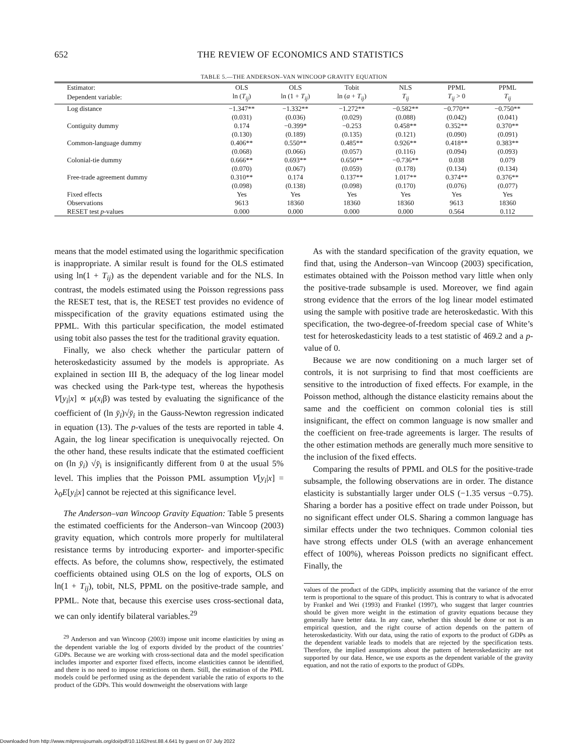652 THE REVIEW OF ECONOMICS AND STATISTICS
TABLE 5.—THE ANDERSON–VAN WINCOOP GRAVITY EQUATION
| Estimator: | OLS | OLS | Tobit | NLS | PPML | PPML |
| --- | --- | --- | --- | --- | --- | --- |
| Dependent variable: | ln ( T<sub>ij</sub> ) | ln (1 + T<sub>ij</sub> ) | ln ( a + T<sub>ij</sub> ) | T<sub>ij</sub> | T<sub>ij</sub> > 0 | T<sub>ij</sub> |
| Log distance | −1.347** | −1.332** | −1.272** | −0.582** | −0.770** | −0.750** |
| | (0.031) | (0.036) | (0.029) | (0.088) | (0.042) | (0.041) |
| Contiguity dummy | 0.174 | −0.399* | −0.253 | 0.458** | 0.352** | 0.370** |
| | (0.130) | (0.189) | (0.135) | (0.121) | (0.090) | (0.091) |
| Common-language dummy | 0.406** | 0.550** | 0.485** | 0.926** | 0.418** | 0.383** |
| | (0.068) | (0.066) | (0.057) | (0.116) | (0.094) | (0.093) |
| Colonial-tie dummy | 0.666** | 0.693** | 0.650** | −0.736** | 0.038 | 0.079 |
| | (0.070) | (0.067) | (0.059) | (0.178) | (0.134) | (0.134) |
| Free-trade agreement dummy | 0.310** | 0.174 | 0.137** | 1.017** | 0.374** | 0.376** |
| | (0.098) | (0.138) | (0.098) | (0.170) | (0.076) | (0.077) |
| Fixed effects | Yes | Yes | Yes | Yes | Yes | Yes |
| Observations | 9613 | 18360 | 18360 | 18360 | 9613 | 18360 |
| RESET test p -values | 0.000 | 0.000 | 0.000 | 0.000 | 0.564 | 0.112 |
means that the model estimated using the logarithmic specification is inappropriate. A similar result is found for the OLS estimated using ln(1 + T<sub>ij</sub>) as the dependent variable and for the NLS. In contrast, the models estimated using the Poisson regressions pass the RESET test, that is, the RESET test provides no evidence of misspecification of the gravity equations estimated using the PPML. With this particular specification, the model estimated using tobit also passes the test for the traditional gravity equation.
Finally, we also check whether the particular pattern of heteroskedasticity assumed by the models is appropriate. As explained in section III B, the adequacy of the log linear model was checked using the Park-type test, whereas the hypothesis V[y<sub>i</sub>|x] ∝ μ(x<sub>i</sub>β) was tested by evaluating the significance of the coefficient of (ln y̆<sub>i</sub>)√y̆<sub>i</sub> in the Gauss-Newton regression indicated in equation (13). The p-values of the tests are reported in table 4. Again, the log linear specification is unequivocally rejected. On the other hand, these results indicate that the estimated coefficient on (ln y̆<sub>i</sub>) √y̆<sub>i</sub> is insignificantly different from 0 at the usual 5% level. This implies that the Poisson PML assumption V[y<sub>i</sub>|x] = λ<sub>0</sub>E[y<sub>i</sub>|x] cannot be rejected at this significance level.
The Anderson–van Wincoop Gravity Equation: Table 5 presents the estimated coefficients for the Anderson–van Wincoop (2003) gravity equation, which controls more properly for multilateral resistance terms by introducing exporter- and importer-specific effects. As before, the columns show, respectively, the estimated coefficients obtained using OLS on the log of exports, OLS on ln(1 + T<sub>ij</sub>), tobit, NLS, PPML on the positive-trade sample, and PPML. Note that, because this exercise uses cross-sectional data, we can only identify bilateral variables.<sup>29</sup>
<sup>29</sup> Anderson and van Wincoop (2003) impose unit income elasticities by using as the dependent variable the log of exports divided by the product of the countries’ GDPs. Because we are working with cross-sectional data and the model specification includes importer and exporter fixed effects, income elasticities cannot be identified, and there is no need to impose restrictions on them. Still, the estimation of the PML models could be performed using as the dependent variable the ratio of exports to the product of the GDPs. This would downweight the observations with large
As with the standard specification of the gravity equation, we find that, using the Anderson–van Wincoop (2003) specification, estimates obtained with the Poisson method vary little when only the positive-trade subsample is used. Moreover, we find again strong evidence that the errors of the log linear model estimated using the sample with positive trade are heteroskedastic. With this specification, the two-degree-of-freedom special case of White’s test for heteroskedasticity leads to a test statistic of 469.2 and a p-value of 0.
Because we are now conditioning on a much larger set of controls, it is not surprising to find that most coefficients are sensitive to the introduction of fixed effects. For example, in the Poisson method, although the distance elasticity remains about the same and the coefficient on common colonial ties is still insignificant, the effect on common language is now smaller and the coefficient on free-trade agreements is larger. The results of the other estimation methods are generally much more sensitive to the inclusion of the fixed effects.
Comparing the results of PPML and OLS for the positive-trade subsample, the following observations are in order. The distance elasticity is substantially larger under OLS (−1.35 versus −0.75). Sharing a border has a positive effect on trade under Poisson, but no significant effect under OLS. Sharing a common language has similar effects under the two techniques. Common colonial ties have strong effects under OLS (with an average enhancement effect of 100%), whereas Poisson predicts no significant effect. Finally, the
values of the product of the GDPs, implicitly assuming that the variance of the error term is proportional to the square of this product. This is contrary to what is advocated by Frankel and Wei (1993) and Frankel (1997), who suggest that larger countries should be given more weight in the estimation of gravity equations because they generally have better data. In any case, whether this should be done or not is an empirical question, and the right course of action depends on the pattern of heteroskedasticity. With our data, using the ratio of exports to the product of GDPs as the dependent variable leads to models that are rejected by the specification tests. Therefore, the implied assumptions about the pattern of heteroskedasticity are not supported by our data. Hence, we use exports as the dependent variable of the gravity equation, and not the ratio of exports to the product of GDPs.
Downloaded from http://www.mitpressjournals.org/doi/pdf/10.1162/rest.88.4.641 by guest on 07 July 2022